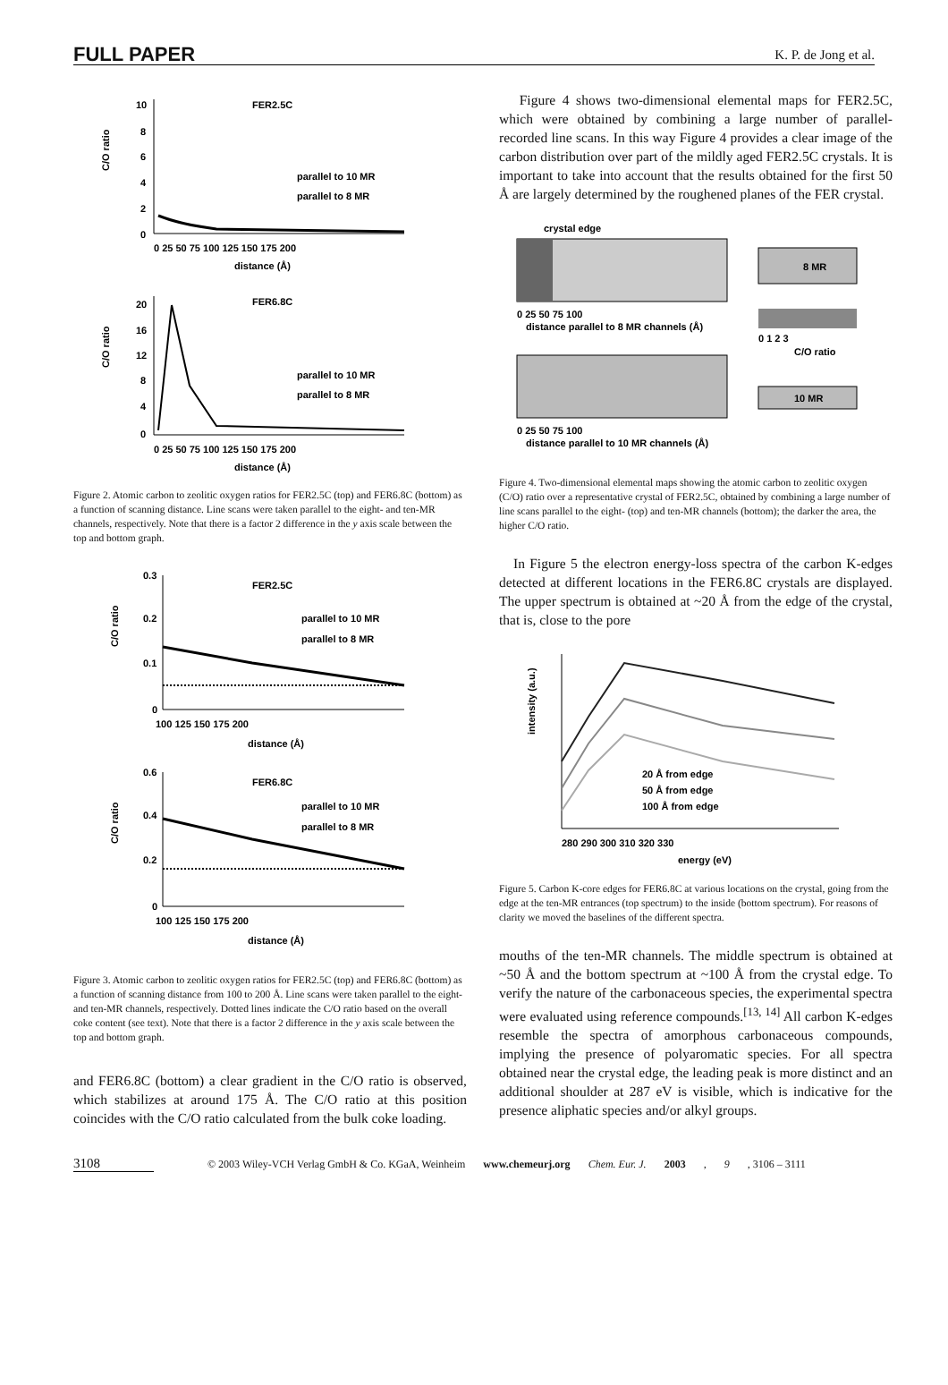FULL PAPER K. P. de Jong et al.
FER2.5C
C/O ratio
10
8
6
4
2
0
0 25 50 75 100 125 150 175 200
distance (Å)
parallel to 10 MR
parallel to 8 MR
FER6.8C
C/O ratio
20
16
12
8
4
0
0 25 50 75 100 125 150 175 200
distance (Å)
parallel to 10 MR
parallel to 8 MR
Figure 2. Atomic carbon to zeolitic oxygen ratios for FER2.5C (top) and FER6.8C (bottom) as a function of scanning distance. Line scans were taken parallel to the eight- and ten-MR channels, respectively. Note that there is a factor 2 difference in the y axis scale between the top and bottom graph.
FER2.5C
C/O ratio
0.3
0.2
0.1
0
100 125 150 175 200
distance (Å)
parallel to 10 MR
parallel to 8 MR
FER6.8C
C/O ratio
0.6
0.4
0.2
0
100 125 150 175 200
distance (Å)
parallel to 10 MR
parallel to 8 MR
Figure 3. Atomic carbon to zeolitic oxygen ratios for FER2.5C (top) and FER6.8C (bottom) as a function of scanning distance from 100 to 200 Å. Line scans were taken parallel to the eight- and ten-MR channels, respectively. Dotted lines indicate the C/O ratio based on the overall coke content (see text). Note that there is a factor 2 difference in the y axis scale between the top and bottom graph.
and FER6.8C (bottom) a clear gradient in the C/O ratio is observed, which stabilizes at around 175 Å. The C/O ratio at this position coincides with the C/O ratio calculated from the bulk coke loading.
Figure 4 shows two-dimensional elemental maps for FER2.5C, which were obtained by combining a large number of parallel-recorded line scans. In this way Figure 4 provides a clear image of the carbon distribution over part of the mildly aged FER2.5C crystals. It is important to take into account that the results obtained for the first 50 Å are largely determined by the roughened planes of the FER crystal.
crystal edge
0 25 50 75 100
distance parallel to 8 MR channels (Å)
0 25 50 75 100
distance parallel to 10 MR channels (Å)
8 MR
0 1 2 3
C/O ratio
10 MR
Figure 4. Two-dimensional elemental maps showing the atomic carbon to zeolitic oxygen (C/O) ratio over a representative crystal of FER2.5C, obtained by combining a large number of line scans parallel to the eight- (top) and ten-MR channels (bottom); the darker the area, the higher C/O ratio.
In Figure 5 the electron energy-loss spectra of the carbon K-edges detected at different locations in the FER6.8C crystals are displayed. The upper spectrum is obtained at ~20 Å from the edge of the crystal, that is, close to the pore
intensity (a.u.)
20 Å from edge
50 Å from edge
100 Å from edge
280 290 300 310 320 330
energy (eV)
Figure 5. Carbon K-core edges for FER6.8C at various locations on the crystal, going from the edge at the ten-MR entrances (top spectrum) to the inside (bottom spectrum). For reasons of clarity we moved the baselines of the different spectra.
mouths of the ten-MR channels. The middle spectrum is obtained at ~50 Å and the bottom spectrum at ~100 Å from the crystal edge. To verify the nature of the carbonaceous species, the experimental spectra were evaluated using reference compounds.<sup>[13, 14]</sup> All carbon K-edges resemble the spectra of amorphous carbonaceous compounds, implying the presence of polyaromatic species. For all spectra obtained near the crystal edge, the leading peak is more distinct and an additional shoulder at 287 eV is visible, which is indicative for the presence aliphatic species and/or alkyl groups.
3108 © 2003 Wiley-VCH Verlag GmbH & Co. KGaA, Weinheim www.chemeurj.org Chem. Eur. J. 2003, 9, 3106 – 3111